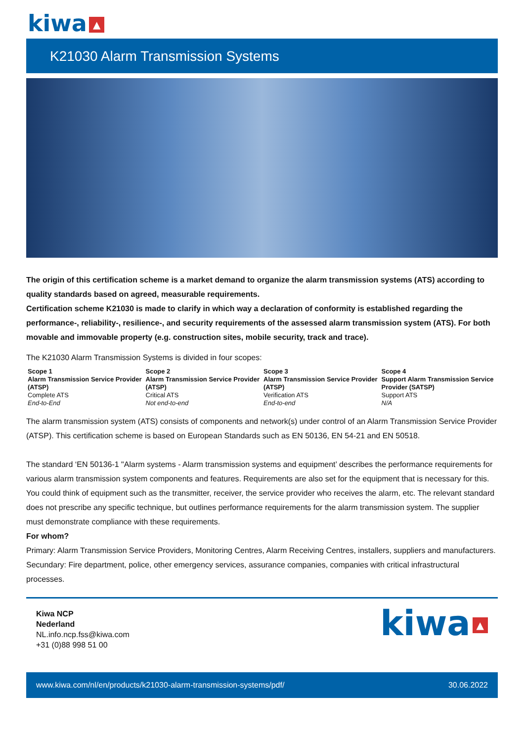kiwa ▲
K21030 Alarm Transmission Systems
The origin of this certification scheme is a market demand to organize the alarm transmission systems (ATS) according to quality standards based on agreed, measurable requirements.
Certification scheme K21030 is made to clarify in which way a declaration of conformity is established regarding the performance-, reliability-, resilience-, and security requirements of the assessed alarm transmission system (ATS). For both movable and immovable property (e.g. construction sites, mobile security, track and trace).
The K21030 Alarm Transmission Systems is divided in four scopes:
| Scope 1 Alarm Transmission Service Provider (ATSP) Complete ATS End-to-End | Scope 2 Alarm Transmission Service Provider (ATSP) Critical ATS Not end-to-end | Scope 3 Alarm Transmission Service Provider (ATSP) Verification ATS End-to-end | Scope 4 Support Alarm Transmission Service Provider (SATSP) Support ATS N/A |
The alarm transmission system (ATS) consists of components and network(s) under control of an Alarm Transmission Service Provider (ATSP). This certification scheme is based on European Standards such as EN 50136, EN 54-21 and EN 50518.
The standard ‘EN 50136-1 "Alarm systems - Alarm transmission systems and equipment’ describes the performance requirements for various alarm transmission system components and features. Requirements are also set for the equipment that is necessary for this. You could think of equipment such as the transmitter, receiver, the service provider who receives the alarm, etc. The relevant standard does not prescribe any specific technique, but outlines performance requirements for the alarm transmission system. The supplier must demonstrate compliance with these requirements.
For whom?
Primary: Alarm Transmission Service Providers, Monitoring Centres, Alarm Receiving Centres, installers, suppliers and manufacturers.
Secundary: Fire department, police, other emergency services, assurance companies, companies with critical infrastructural processes.
Kiwa NCP
Nederland
NL.info.ncp.fss@kiwa.com
+31 (0)88 998 51 00
kiwa ▲
www.kiwa.com/nl/en/products/k21030-alarm-transmission-systems/pdf/ 30.06.2022